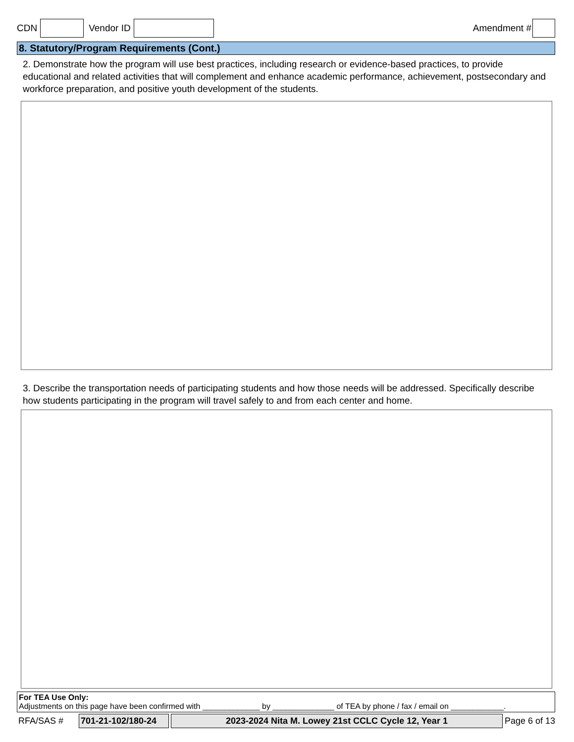CDN Vendor ID Amendment #
8. Statutory/Program Requirements (Cont.)
2. Demonstrate how the program will use best practices, including research or evidence-based practices, to provide educational and related activities that will complement and enhance academic performance, achievement, postsecondary and workforce preparation, and positive youth development of the students.
3. Describe the transportation needs of participating students and how those needs will be addressed. Specifically describe how students participating in the program will travel safely to and from each center and home.
For TEA Use Only:
Adjustments on this page have been confirmed with _____________ by ______________ of TEA by phone / fax / email on ____________.
RFA/SAS # 701-21-102/180-24 2023-2024 Nita M. Lowey 21st CCLC Cycle 12, Year 1 Page 6 of 13